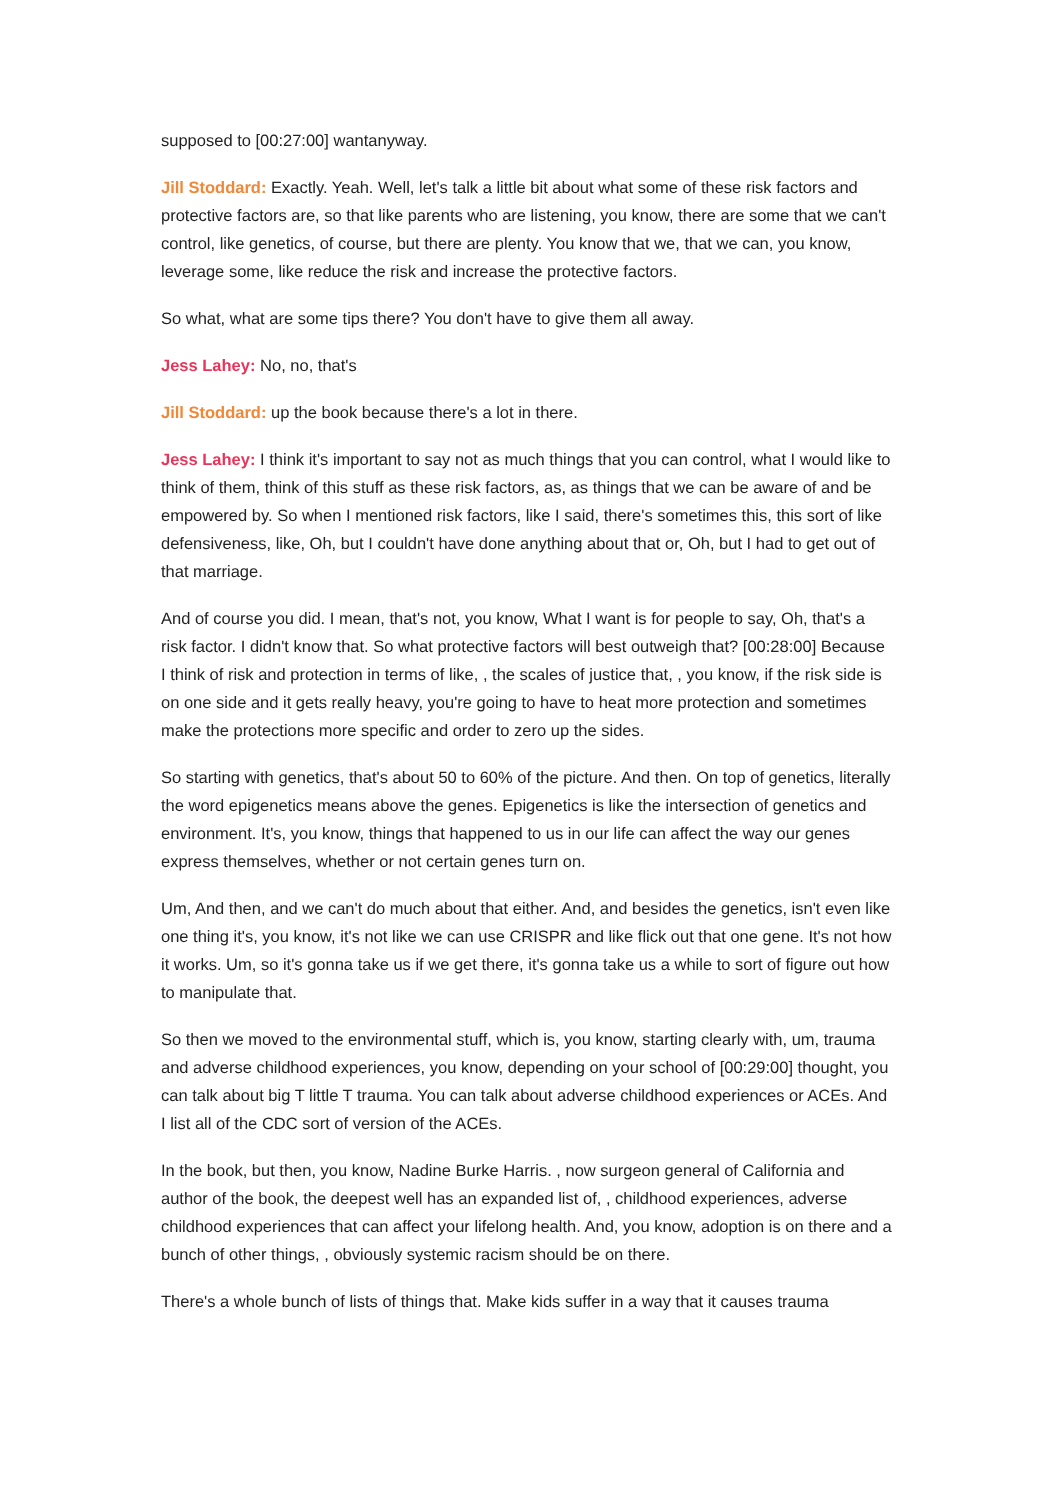supposed to [00:27:00] wantanyway.
Jill Stoddard: Exactly. Yeah. Well, let's talk a little bit about what some of these risk factors and protective factors are, so that like parents who are listening, you know, there are some that we can't control, like genetics, of course, but there are plenty. You know that we, that we can, you know, leverage some, like reduce the risk and increase the protective factors.
So what, what are some tips there? You don't have to give them all away.
Jess Lahey: No, no, that's
Jill Stoddard: up the book because there's a lot in there.
Jess Lahey: I think it's important to say not as much things that you can control, what I would like to think of them, think of this stuff as these risk factors, as, as things that we can be aware of and be empowered by. So when I mentioned risk factors, like I said, there's sometimes this, this sort of like defensiveness, like, Oh, but I couldn't have done anything about that or, Oh, but I had to get out of that marriage.
And of course you did. I mean, that's not, you know, What I want is for people to say, Oh, that's a risk factor. I didn't know that. So what protective factors will best outweigh that? [00:28:00] Because I think of risk and protection in terms of like, , the scales of justice that, , you know, if the risk side is on one side and it gets really heavy, you're going to have to heat more protection and sometimes make the protections more specific and order to zero up the sides.
So starting with genetics, that's about 50 to 60% of the picture. And then. On top of genetics, literally the word epigenetics means above the genes. Epigenetics is like the intersection of genetics and environment. It's, you know, things that happened to us in our life can affect the way our genes express themselves, whether or not certain genes turn on.
Um, And then, and we can't do much about that either. And, and besides the genetics, isn't even like one thing it's, you know, it's not like we can use CRISPR and like flick out that one gene. It's not how it works. Um, so it's gonna take us if we get there, it's gonna take us a while to sort of figure out how to manipulate that.
So then we moved to the environmental stuff, which is, you know, starting clearly with, um, trauma and adverse childhood experiences, you know, depending on your school of [00:29:00] thought, you can talk about big T little T trauma. You can talk about adverse childhood experiences or ACEs. And I list all of the CDC sort of version of the ACEs.
In the book, but then, you know, Nadine Burke Harris. , now surgeon general of California and author of the book, the deepest well has an expanded list of, , childhood experiences, adverse childhood experiences that can affect your lifelong health. And, you know, adoption is on there and a bunch of other things, , obviously systemic racism should be on there.
There's a whole bunch of lists of things that. Make kids suffer in a way that it causes trauma